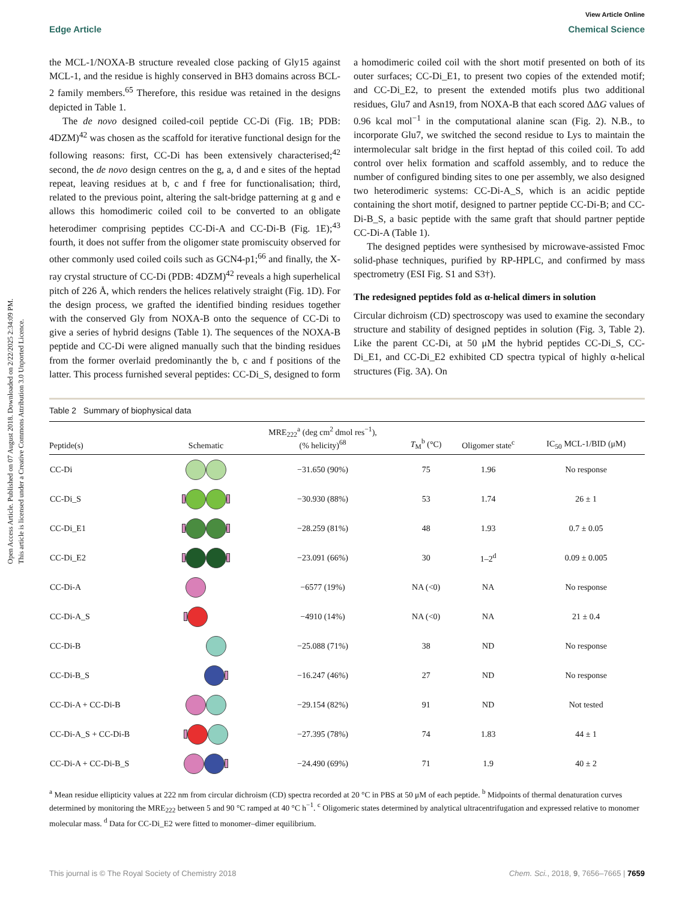Open Access Article. Published on 07 August 2018. Downloaded on 2/22/2025 2:34:09 PM.
This article is licensed under a Creative Commons Attribution 3.0 Unported Licence.
View Article Online
Edge Article Chemical Science
the MCL-1/NOXA-B structure revealed close packing of Gly15 against MCL-1, and the residue is highly conserved in BH3 domains across BCL-2 family members.<sup>65</sup> Therefore, this residue was retained in the designs depicted in Table 1.
The de novo designed coiled-coil peptide CC-Di (Fig. 1B; PDB: 4DZM)<sup>42</sup> was chosen as the scaffold for iterative functional design for the following reasons: first, CC-Di has been extensively characterised;<sup>42</sup> second, the de novo design centres on the g, a, d and e sites of the heptad repeat, leaving residues at b, c and f free for functionalisation; third, related to the previous point, altering the salt-bridge patterning at g and e allows this homodimeric coiled coil to be converted to an obligate heterodimer comprising peptides CC-Di-A and CC-Di-B (Fig. 1E);<sup>43</sup> fourth, it does not suffer from the oligomer state promiscuity observed for other commonly used coiled coils such as GCN4-p1;<sup>66</sup> and finally, the X-ray crystal structure of CC-Di (PDB: 4DZM)<sup>42</sup> reveals a high superhelical pitch of 226 Å, which renders the helices relatively straight (Fig. 1D). For the design process, we grafted the identified binding residues together with the conserved Gly from NOXA-B onto the sequence of CC-Di to give a series of hybrid designs (Table 1). The sequences of the NOXA-B peptide and CC-Di were aligned manually such that the binding residues from the former overlaid predominantly the b, c and f positions of the latter. This process furnished several peptides: CC-Di_S, designed to form a homodimeric coiled coil with the short motif presented on both of its outer surfaces; CC-Di_E1, to present two copies of the extended motif; and CC-Di_E2, to present the extended motifs plus two additional residues, Glu7 and Asn19, from NOXA-B that each scored ΔΔG values of 0.96 kcal mol<sup>−1</sup> in the computational alanine scan (Fig. 2). N.B., to incorporate Glu7, we switched the second residue to Lys to maintain the intermolecular salt bridge in the first heptad of this coiled coil. To add control over helix formation and scaffold assembly, and to reduce the number of configured binding sites to one per assembly, we also designed two heterodimeric systems: CC-Di-A_S, which is an acidic peptide containing the short motif, designed to partner peptide CC-Di-B; and CC-Di-B_S, a basic peptide with the same graft that should partner peptide CC-Di-A (Table 1).
The designed peptides were synthesised by microwave-assisted Fmoc solid-phase techniques, purified by RP-HPLC, and confirmed by mass spectrometry (ESI Fig. S1 and S3†).
The redesigned peptides fold as α-helical dimers in solution
Circular dichroism (CD) spectroscopy was used to examine the secondary structure and stability of designed peptides in solution (Fig. 3, Table 2). Like the parent CC-Di, at 50 μM the hybrid peptides CC-Di_S, CC-Di_E1, and CC-Di_E2 exhibited CD spectra typical of highly α-helical structures (Fig. 3A). On
Table 2 Summary of biophysical data
| Peptide(s) | Schematic | MRE<sub>222</sub><sup>a</sup> (deg cm<sup>2</sup> dmol res<sup>−1</sup>), (% helicity)<sup>68</sup> | T<sub>M</sub><sup>b</sup> (°C) | Oligomer state<sup>c</sup> | IC<sub>50</sub> MCL-1/BID (μM) |
| --- | --- | --- | --- | --- | --- |
| CC-Di | | −31.650 (90%) | 75 | 1.96 | No response |
| CC-Di_S | | −30.930 (88%) | 53 | 1.74 | 26 ± 1 |
| CC-Di_E1 | | −28.259 (81%) | 48 | 1.93 | 0.7 ± 0.05 |
| CC-Di_E2 | | −23.091 (66%) | 30 | 1–2<sup>d</sup> | 0.09 ± 0.005 |
| CC-Di-A | | −6577 (19%) | NA (<0) | NA | No response |
| CC-Di-A_S | | −4910 (14%) | NA (<0) | NA | 21 ± 0.4 |
| CC-Di-B | | −25.088 (71%) | 38 | ND | No response |
| CC-Di-B_S | | −16.247 (46%) | 27 | ND | No response |
| CC-Di-A + CC-Di-B | | −29.154 (82%) | 91 | ND | Not tested |
| CC-Di-A_S + CC-Di-B | | −27.395 (78%) | 74 | 1.83 | 44 ± 1 |
| CC-Di-A + CC-Di-B_S | | −24.490 (69%) | 71 | 1.9 | 40 ± 2 |
<sup>a</sup> Mean residue ellipticity values at 222 nm from circular dichroism (CD) spectra recorded at 20 °C in PBS at 50 μM of each peptide. <sup>b</sup> Midpoints of thermal denaturation curves determined by monitoring the MRE<sub>222</sub> between 5 and 90 °C ramped at 40 °C h<sup>−1</sup>. <sup>c</sup> Oligomeric states determined by analytical ultracentrifugation and expressed relative to monomer molecular mass. <sup>d</sup> Data for CC-Di_E2 were fitted to monomer–dimer equilibrium.
This journal is © The Royal Society of Chemistry 2018 Chem. Sci., 2018, 9, 7656–7665 | 7659